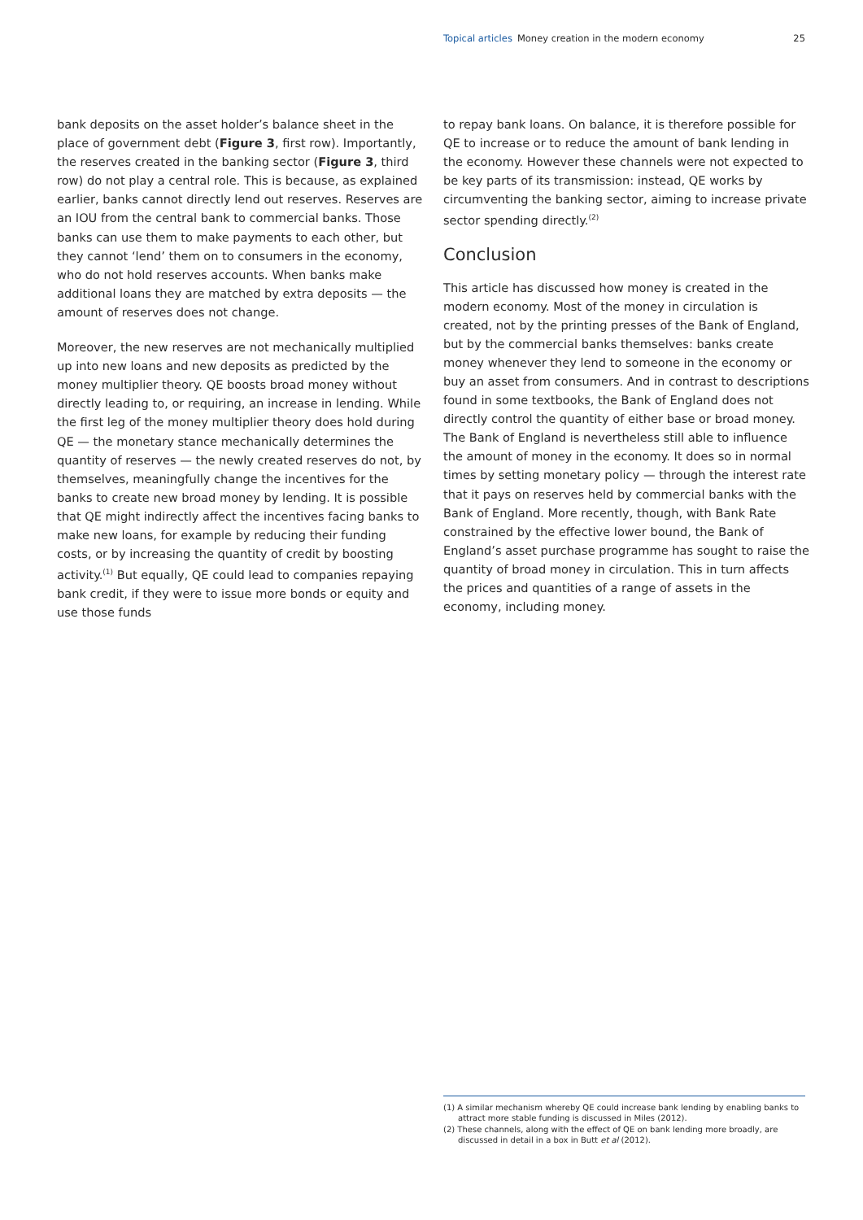Topical articles Money creation in the modern economy 25
bank deposits on the asset holder’s balance sheet in the place of government debt (Figure 3, first row). Importantly, the reserves created in the banking sector (Figure 3, third row) do not play a central role. This is because, as explained earlier, banks cannot directly lend out reserves. Reserves are an IOU from the central bank to commercial banks. Those banks can use them to make payments to each other, but they cannot ‘lend’ them on to consumers in the economy, who do not hold reserves accounts. When banks make additional loans they are matched by extra deposits — the amount of reserves does not change.
Moreover, the new reserves are not mechanically multiplied up into new loans and new deposits as predicted by the money multiplier theory. QE boosts broad money without directly leading to, or requiring, an increase in lending. While the first leg of the money multiplier theory does hold during QE — the monetary stance mechanically determines the quantity of reserves — the newly created reserves do not, by themselves, meaningfully change the incentives for the banks to create new broad money by lending. It is possible that QE might indirectly affect the incentives facing banks to make new loans, for example by reducing their funding costs, or by increasing the quantity of credit by boosting activity.<sup>(1)</sup> But equally, QE could lead to companies repaying bank credit, if they were to issue more bonds or equity and use those funds
to repay bank loans. On balance, it is therefore possible for QE to increase or to reduce the amount of bank lending in the economy. However these channels were not expected to be key parts of its transmission: instead, QE works by circumventing the banking sector, aiming to increase private sector spending directly.<sup>(2)</sup>
Conclusion
This article has discussed how money is created in the modern economy. Most of the money in circulation is created, not by the printing presses of the Bank of England, but by the commercial banks themselves: banks create money whenever they lend to someone in the economy or buy an asset from consumers. And in contrast to descriptions found in some textbooks, the Bank of England does not directly control the quantity of either base or broad money. The Bank of England is nevertheless still able to influence the amount of money in the economy. It does so in normal times by setting monetary policy — through the interest rate that it pays on reserves held by commercial banks with the Bank of England. More recently, though, with Bank Rate constrained by the effective lower bound, the Bank of England’s asset purchase programme has sought to raise the quantity of broad money in circulation. This in turn affects the prices and quantities of a range of assets in the economy, including money.
(1) A similar mechanism whereby QE could increase bank lending by enabling banks to attract more stable funding is discussed in Miles (2012).
(2) These channels, along with the effect of QE on bank lending more broadly, are discussed in detail in a box in Butt et al (2012).